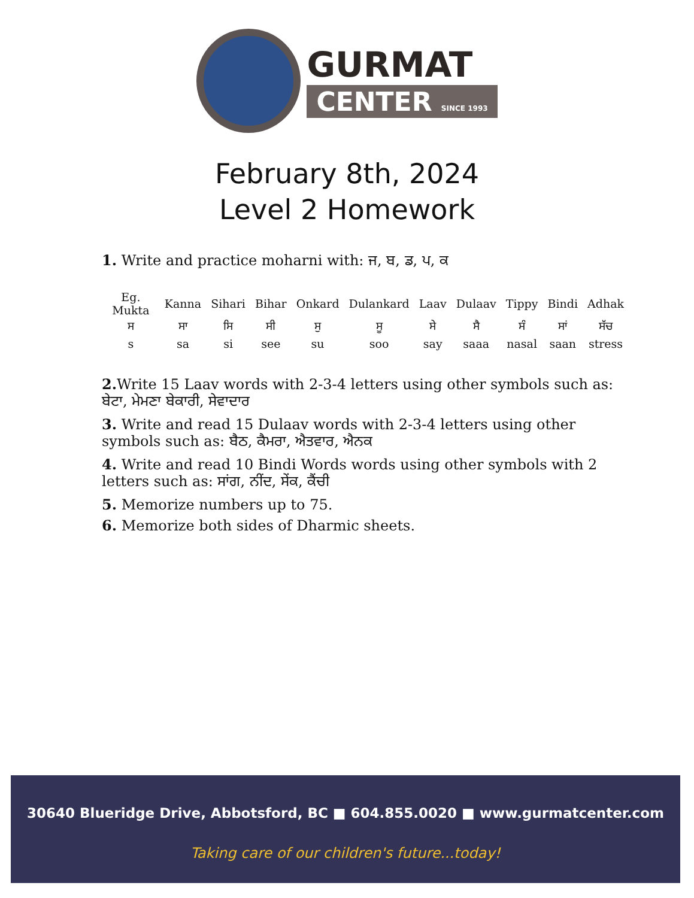GURMAT
CENTER SINCE 1993
February 8th, 2024
Level 2 Homework
1. Write and practice moharni with: ਜ, ਬ, ਡ, ਪ, ਕ
| Eg. Mukta | Kanna | Sihari | Bihar | Onkard | Dulankard | Laav | Dulaav | Tippy | Bindi | Adhak |
| ਸ | ਸਾ | ਸਿ | ਸੀ | ਸੁ | ਸੂ | ਸੇ | ਸੈ | ਸੰ | ਸਾਂ | ਸੱਚ |
| s | sa | si | see | su | soo | say | saaa | nasal | saan | stress |
2. Write 15 Laav words with 2-3-4 letters using other symbols such as: ਬੇਟਾ, ਮੇਮਣਾ ਬੇਕਾਰੀ, ਸੇਵਾਦਾਰ
3. Write and read 15 Dulaav words with 2-3-4 letters using other symbols such as: ਬੈਠ, ਕੈਮਰਾ, ਐਤਵਾਰ, ਐਨਕ
4. Write and read 10 Bindi Words words using other symbols with 2 letters such as: ਸਾਂਗ, ਨੀਂਦ, ਸੇਂਕ, ਕੈਂਚੀ
5. Memorize numbers up to 75.
6. Memorize both sides of Dharmic sheets.
30640 Blueridge Drive, Abbotsford, BC ■ 604.855.0020 ■ www.gurmatcenter.com
Taking care of our children's future...today!